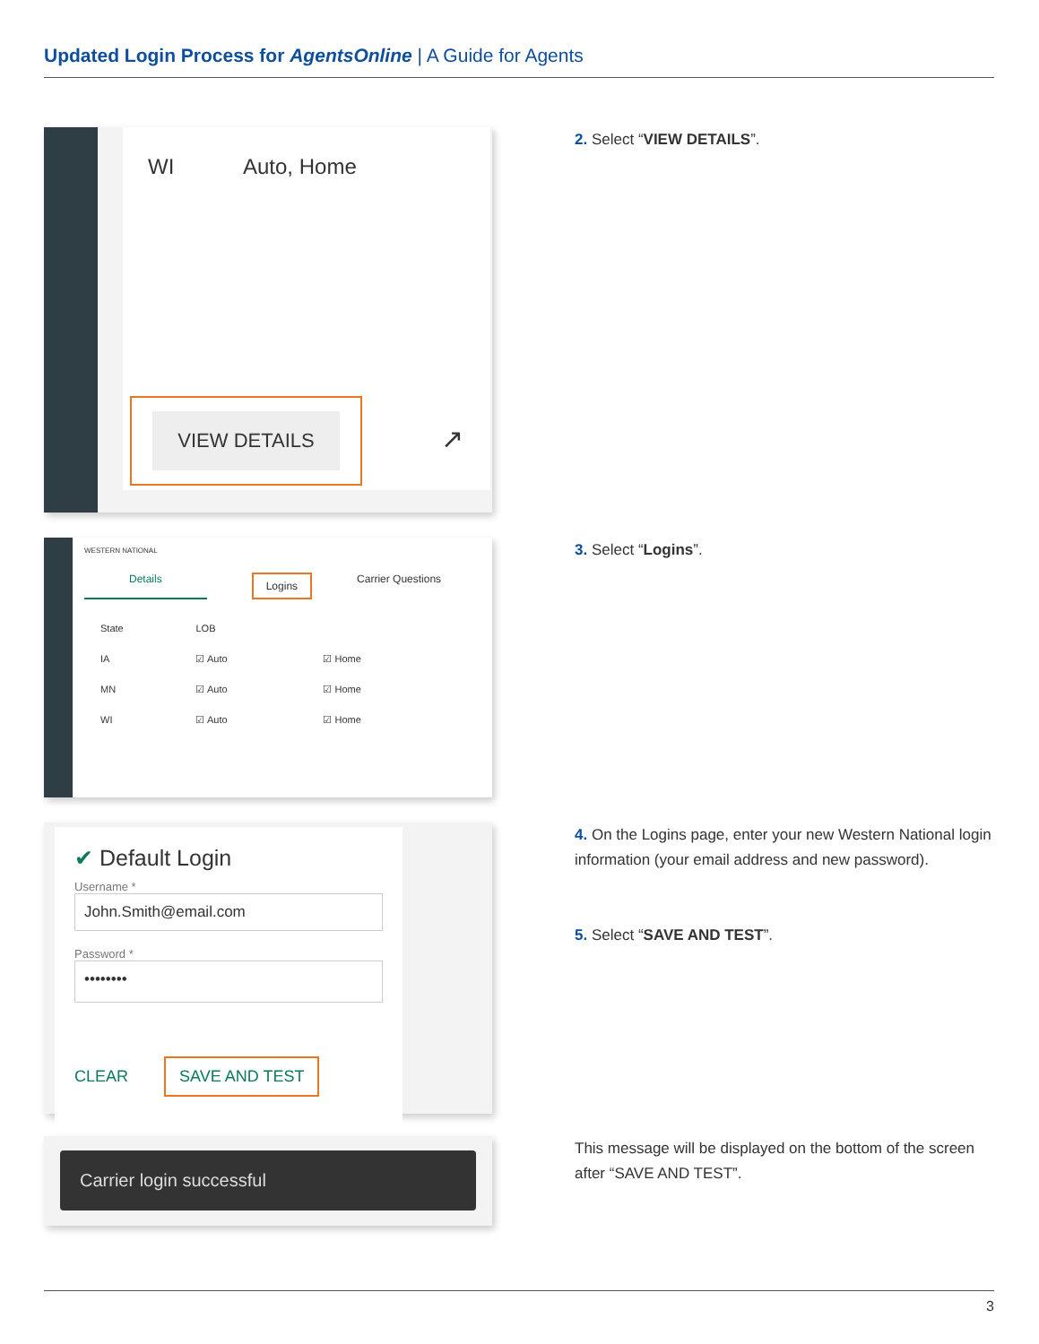Updated Login Process for AgentsOnline | A Guide for Agents
WI Auto, Home
VIEW DETAILS
↗
2. Select “VIEW DETAILS”.
WESTERN NATIONAL
Details Logins Carrier Questions
| State | LOB | |
| IA | ☑ Auto | ☑ Home |
| MN | ☑ Auto | ☑ Home |
| WI | ☑ Auto | ☑ Home |
3. Select “Logins”.
✔ Default Login
Username *
John.Smith@email.com
Password *
••••••••
CLEAR SAVE AND TEST
4. On the Logins page, enter your new Western National login information (your email address and new password).
5. Select “SAVE AND TEST”.
Carrier login successful
This message will be displayed on the bottom of the screen after “SAVE AND TEST”.
3